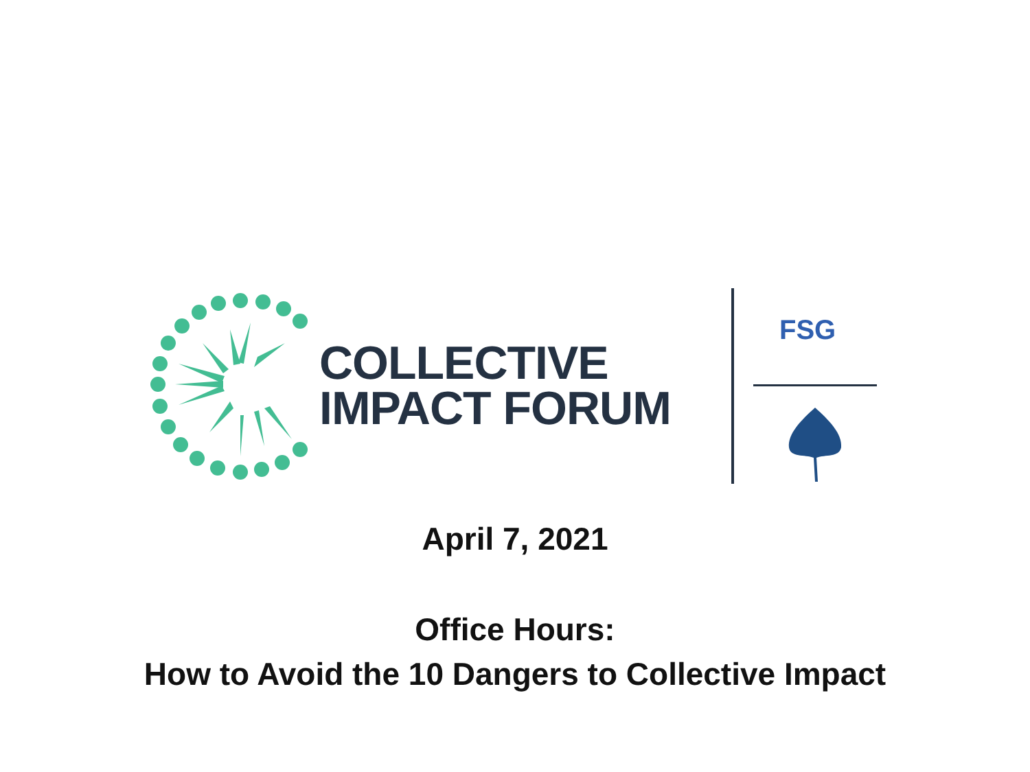COLLECTIVE
IMPACT FORUM
FSG
April 7, 2021
Office Hours:
How to Avoid the 10 Dangers to Collective Impact